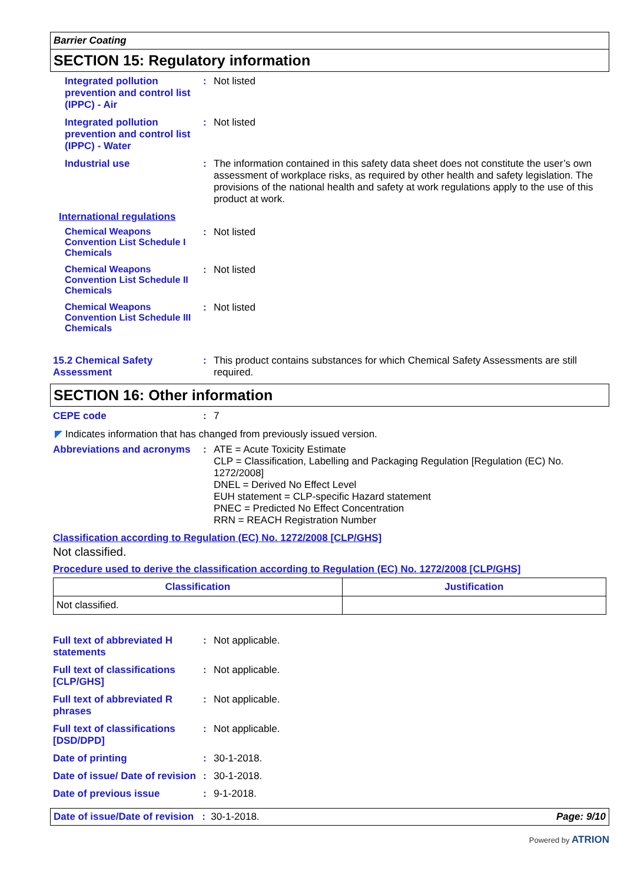Barrier Coating
SECTION 15: Regulatory information
Integrated pollution prevention and control list (IPPC) - Air
:
Not listed
Integrated pollution prevention and control list (IPPC) - Water
:
Not listed
Industrial use :
The information contained in this safety data sheet does not constitute the user’s own assessment of workplace risks, as required by other health and safety legislation. The provisions of the national health and safety at work regulations apply to the use of this product at work.
International regulations
Chemical Weapons Convention List Schedule I Chemicals
:
Not listed
Chemical Weapons Convention List Schedule II Chemicals
:
Not listed
Chemical Weapons Convention List Schedule III Chemicals
:
Not listed
15.2 Chemical Safety Assessment
:
This product contains substances for which Chemical Safety Assessments are still required.
SECTION 16: Other information
CEPE code :
7
◤ Indicates information that has changed from previously issued version.
Abbreviations and acronyms
:
ATE = Acute Toxicity Estimate
CLP = Classification, Labelling and Packaging Regulation [Regulation (EC) No. 1272/2008]
DNEL = Derived No Effect Level
EUH statement = CLP-specific Hazard statement
PNEC = Predicted No Effect Concentration
RRN = REACH Registration Number
Classification according to Regulation (EC) No. 1272/2008 [CLP/GHS]
Not classified.
Procedure used to derive the classification according to Regulation (EC) No. 1272/2008 [CLP/GHS]
| Classification | Justification |
| --- | --- |
| Not classified. | |
Full text of abbreviated H statements
:
Not applicable.
Full text of classifications [CLP/GHS]
:
Not applicable.
Full text of abbreviated R phrases
:
Not applicable.
Full text of classifications [DSD/DPD]
:
Not applicable.
Date of printing :
30-1-2018.
Date of issue/ Date of revision
:
30-1-2018.
Date of previous issue :
9-1-2018.
Date of issue/Date of revision : 30-1-2018. Page: 9/10
Powered by ATRION